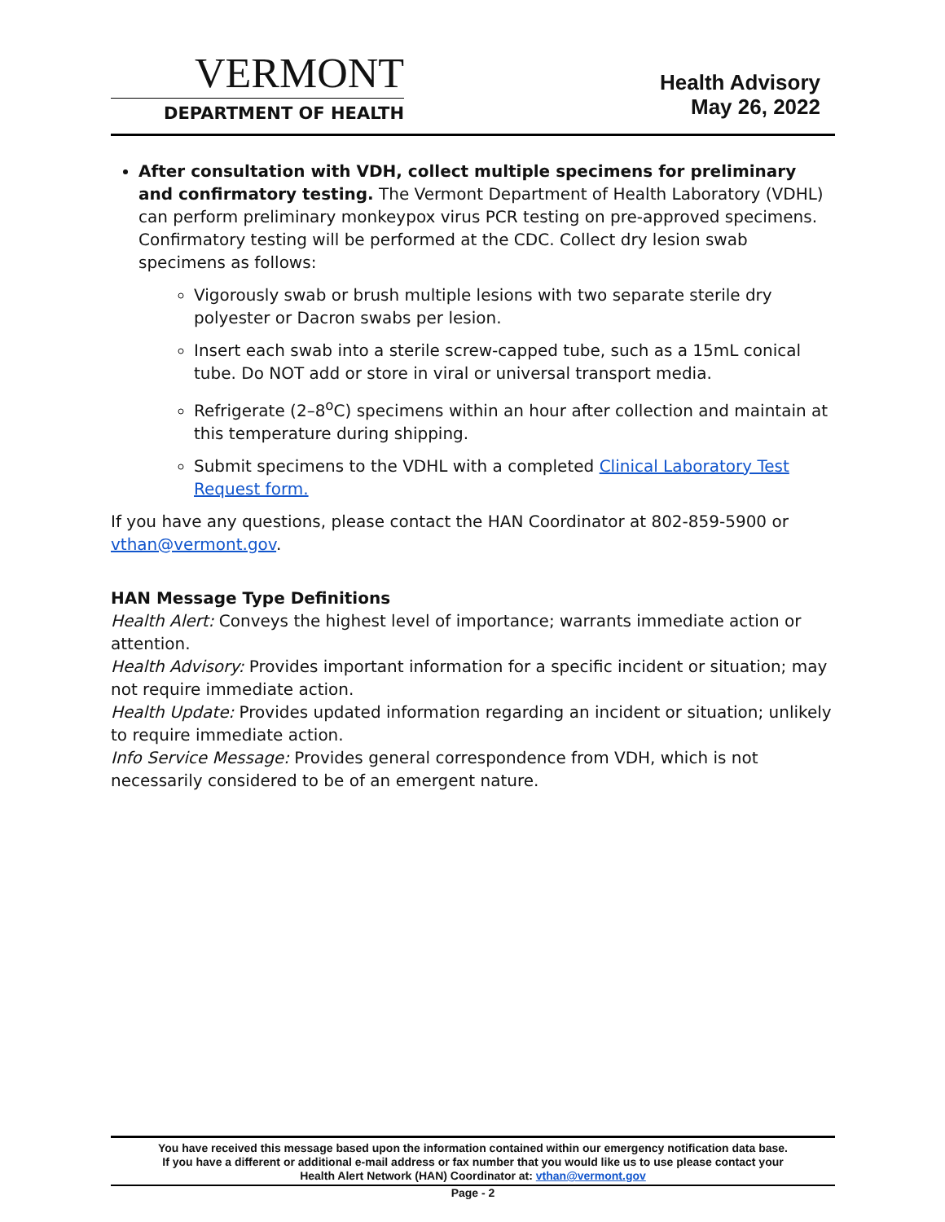VERMONT
DEPARTMENT OF HEALTH
Health Advisory
May 26, 2022
After consultation with VDH, collect multiple specimens for preliminary and confirmatory testing. The Vermont Department of Health Laboratory (VDHL) can perform preliminary monkeypox virus PCR testing on pre-approved specimens. Confirmatory testing will be performed at the CDC. Collect dry lesion swab specimens as follows:
Vigorously swab or brush multiple lesions with two separate sterile dry polyester or Dacron swabs per lesion.
Insert each swab into a sterile screw-capped tube, such as a 15mL conical tube. Do NOT add or store in viral or universal transport media.
Refrigerate (2–8<sup>o</sup>C) specimens within an hour after collection and maintain at this temperature during shipping.
Submit specimens to the VDHL with a completed Clinical Laboratory Test Request form.
If you have any questions, please contact the HAN Coordinator at 802-859-5900 or vthan@vermont.gov.
HAN Message Type Definitions
Health Alert: Conveys the highest level of importance; warrants immediate action or attention.
Health Advisory: Provides important information for a specific incident or situation; may not require immediate action.
Health Update: Provides updated information regarding an incident or situation; unlikely to require immediate action.
Info Service Message: Provides general correspondence from VDH, which is not necessarily considered to be of an emergent nature.
You have received this message based upon the information contained within our emergency notification data base.
If you have a different or additional e-mail address or fax number that you would like us to use please contact your
Health Alert Network (HAN) Coordinator at: vthan@vermont.gov
Page - 2